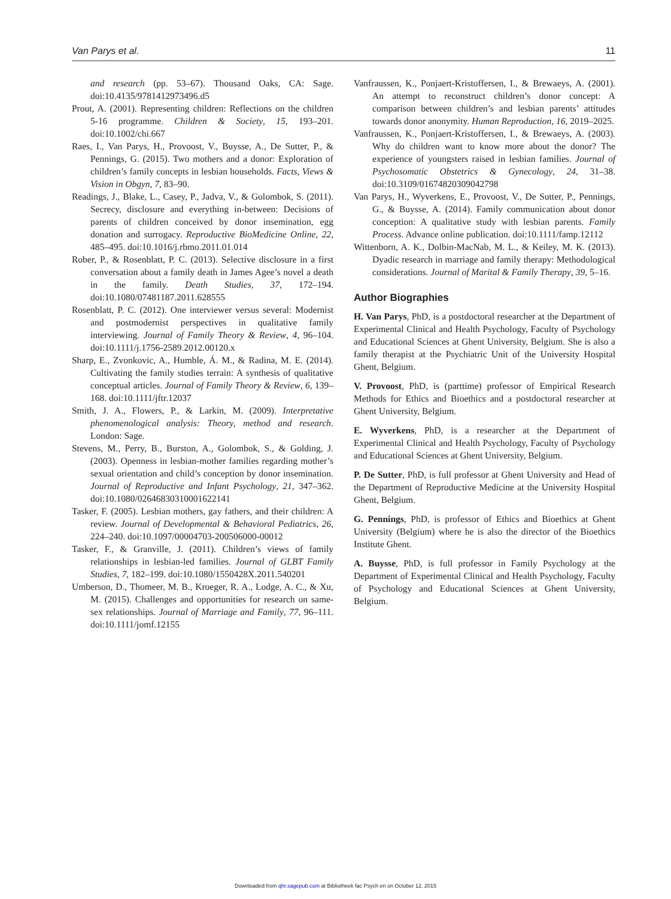Van Parys et al. 11
and research (pp. 53–67). Thousand Oaks, CA: Sage. doi:10.4135/9781412973496.d5
Prout, A. (2001). Representing children: Reflections on the children 5-16 programme. Children & Society, 15, 193–201. doi:10.1002/chi.667
Raes, I., Van Parys, H., Provoost, V., Buysse, A., De Sutter, P., & Pennings, G. (2015). Two mothers and a donor: Exploration of children’s family concepts in lesbian households. Facts, Views & Vision in Obgyn, 7, 83–90.
Readings, J., Blake, L., Casey, P., Jadva, V., & Golombok, S. (2011). Secrecy, disclosure and everything in-between: Decisions of parents of children conceived by donor insemination, egg donation and surrogacy. Reproductive BioMedicine Online, 22, 485–495. doi:10.1016/j.rbmo.2011.01.014
Rober, P., & Rosenblatt, P. C. (2013). Selective disclosure in a first conversation about a family death in James Agee’s novel a death in the family. Death Studies, 37, 172–194. doi:10.1080/07481187.2011.628555
Rosenblatt, P. C. (2012). One interviewer versus several: Modernist and postmodernist perspectives in qualitative family interviewing. Journal of Family Theory & Review, 4, 96–104. doi:10.1111/j.1756-2589.2012.00120.x
Sharp, E., Zvonkovic, A., Humble, Á. M., & Radina, M. E. (2014). Cultivating the family studies terrain: A synthesis of qualitative conceptual articles. Journal of Family Theory & Review, 6, 139–168. doi:10.1111/jftr.12037
Smith, J. A., Flowers, P., & Larkin, M. (2009). Interpretative phenomenological analysis: Theory, method and research. London: Sage.
Stevens, M., Perry, B., Burston, A., Golombok, S., & Golding, J. (2003). Openness in lesbian-mother families regarding mother’s sexual orientation and child’s conception by donor insemination. Journal of Reproductive and Infant Psychology, 21, 347–362. doi:10.1080/02646830310001622141
Tasker, F. (2005). Lesbian mothers, gay fathers, and their children: A review. Journal of Developmental & Behavioral Pediatrics, 26, 224–240. doi:10.1097/00004703-200506000-00012
Tasker, F., & Granville, J. (2011). Children’s views of family relationships in lesbian-led families. Journal of GLBT Family Studies, 7, 182–199. doi:10.1080/1550428X.2011.540201
Umberson, D., Thomeer, M. B., Kroeger, R. A., Lodge, A. C., & Xu, M. (2015). Challenges and opportunities for research on same-sex relationships. Journal of Marriage and Family, 77, 96–111. doi:10.1111/jomf.12155
Vanfraussen, K., Ponjaert-Kristoffersen, I., & Brewaeys, A. (2001). An attempt to reconstruct children’s donor concept: A comparison between children’s and lesbian parents’ attitudes towards donor anonymity. Human Reproduction, 16, 2019–2025.
Vanfraussen, K., Ponjaert-Kristoffersen, I., & Brewaeys, A. (2003). Why do children want to know more about the donor? The experience of youngsters raised in lesbian families. Journal of Psychosomatic Obstetrics & Gynecology, 24, 31–38. doi:10.3109/01674820309042798
Van Parys, H., Wyverkens, E., Provoost, V., De Sutter, P., Pennings, G., & Buysse, A. (2014). Family communication about donor conception: A qualitative study with lesbian parents. Family Process. Advance online publication. doi:10.1111/famp.12112
Wittenborn, A. K., Dolbin-MacNab, M. L., & Keiley, M. K. (2013). Dyadic research in marriage and family therapy: Methodological considerations. Journal of Marital & Family Therapy, 39, 5–16.
Author Biographies
H. Van Parys, PhD, is a postdoctoral researcher at the Department of Experimental Clinical and Health Psychology, Faculty of Psychology and Educational Sciences at Ghent University, Belgium. She is also a family therapist at the Psychiatric Unit of the University Hospital Ghent, Belgium.
V. Provoost, PhD, is (parttime) professor of Empirical Research Methods for Ethics and Bioethics and a postdoctoral researcher at Ghent University, Belgium.
E. Wyverkens, PhD, is a researcher at the Department of Experimental Clinical and Health Psychology, Faculty of Psychology and Educational Sciences at Ghent University, Belgium.
P. De Sutter, PhD, is full professor at Ghent University and Head of the Department of Reproductive Medicine at the University Hospital Ghent, Belgium.
G. Pennings, PhD, is professor of Ethics and Bioethics at Ghent University (Belgium) where he is also the director of the Bioethics Institute Ghent.
A. Buysse, PhD, is full professor in Family Psychology at the Department of Experimental Clinical and Health Psychology, Faculty of Psychology and Educational Sciences at Ghent University, Belgium.
Downloaded from qhr.sagepub.com at Bibliotheek fac Psych en on October 12, 2015